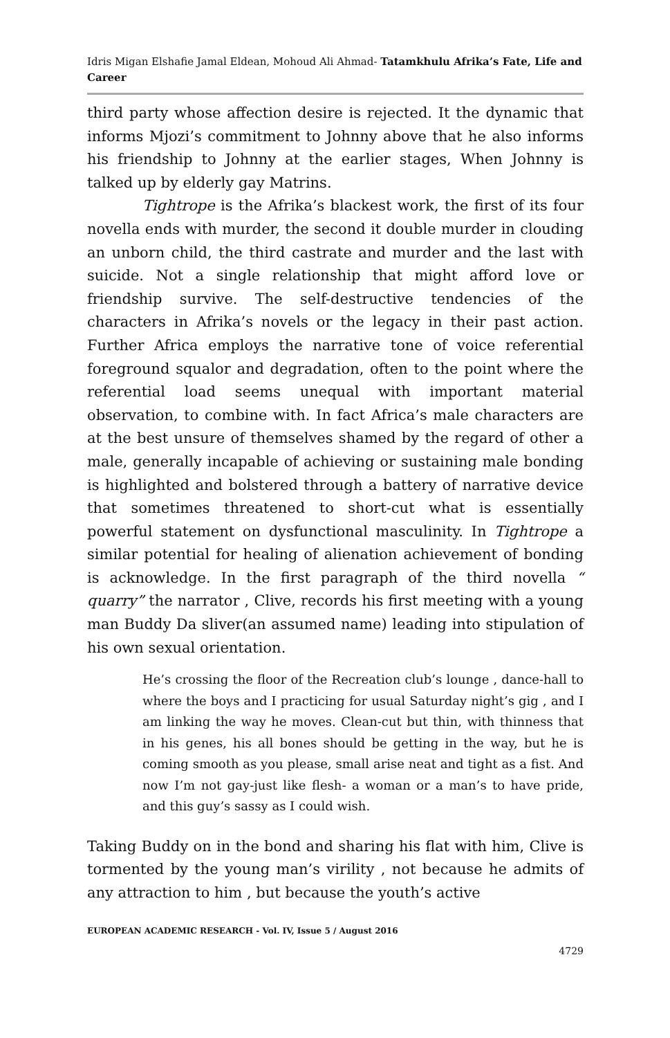Idris Migan Elshafie Jamal Eldean, Mohoud Ali Ahmad- Tatamkhulu Afrika’s Fate, Life and Career
third party whose affection desire is rejected. It the dynamic that informs Mjozi’s commitment to Johnny above that he also informs his friendship to Johnny at the earlier stages, When Johnny is talked up by elderly gay Matrins.
Tightrope is the Afrika’s blackest work, the first of its four novella ends with murder, the second it double murder in clouding an unborn child, the third castrate and murder and the last with suicide. Not a single relationship that might afford love or friendship survive. The self-destructive tendencies of the characters in Afrika’s novels or the legacy in their past action. Further Africa employs the narrative tone of voice referential foreground squalor and degradation, often to the point where the referential load seems unequal with important material observation, to combine with. In fact Africa’s male characters are at the best unsure of themselves shamed by the regard of other a male, generally incapable of achieving or sustaining male bonding is highlighted and bolstered through a battery of narrative device that sometimes threatened to short-cut what is essentially powerful statement on dysfunctional masculinity. In Tightrope a similar potential for healing of alienation achievement of bonding is acknowledge. In the first paragraph of the third novella “ quarry” the narrator , Clive, records his first meeting with a young man Buddy Da sliver(an assumed name) leading into stipulation of his own sexual orientation.
He’s crossing the floor of the Recreation club’s lounge , dance-hall to where the boys and I practicing for usual Saturday night’s gig , and I am linking the way he moves. Clean-cut but thin, with thinness that in his genes, his all bones should be getting in the way, but he is coming smooth as you please, small arise neat and tight as a fist. And now I’m not gay-just like flesh- a woman or a man’s to have pride, and this guy’s sassy as I could wish.
Taking Buddy on in the bond and sharing his flat with him, Clive is tormented by the young man’s virility , not because he admits of any attraction to him , but because the youth’s active
EUROPEAN ACADEMIC RESEARCH - Vol. IV, Issue 5 / August 2016
4729